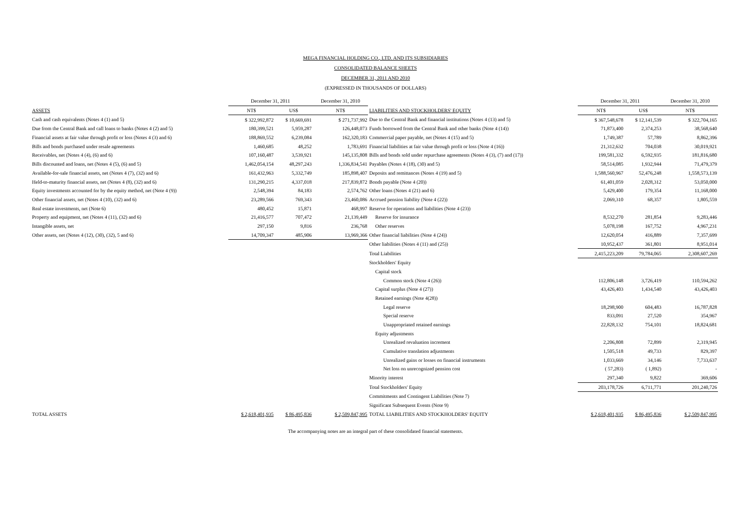MEGA FINANCIAL HOLDING CO., LTD. AND ITS SUBSIDIARIES
CONSOLIDATED BALANCE SHEETS
DECEMBER 31, 2011 AND 2010
(EXPRESSED IN THOUSANDS OF DOLLARS)
| | December 31, 2011 | | December 31, 2010 | | December 31, 2011 | | December 31, 2010 |
| --- | --- | --- | --- | --- | --- | --- | --- |
| ASSETS | NT$ | US$ | NT$ | LIABILITIES AND STOCKHOLDERS' EQUITY | NT$ | US$ | NT$ |
| Cash and cash equivalents (Notes 4 (1) and 5) | $ 322,992,872 | $ 10,669,691 | $ 271,737,992 | Due to the Central Bank and financial institutions (Notes 4 (13) and 5) | $ 367,548,678 | $ 12,141,539 | $ 322,704,165 |
| Due from the Central Bank and call loans to banks (Notes 4 (2) and 5) | 180,399,521 | 5,959,287 | 126,448,073 | Funds borrowed from the Central Bank and other banks (Note 4 (14)) | 71,873,400 | 2,374,253 | 38,568,640 |
| Financial assets at fair value through profit or loss (Notes 4 (3) and 6) | 188,869,552 | 6,239,084 | 162,320,183 | Commercial paper payable, net (Notes 4 (15) and 5) | 1,749,387 | 57,789 | 8,862,396 |
| Bills and bonds purchased under resale agreements | 1,460,685 | 48,252 | 1,783,691 | Financial liabilities at fair value through profit or loss (Note 4 (16)) | 21,312,632 | 704,038 | 30,019,921 |
| Receivables, net (Notes 4 (4), (6) and 6) | 107,160,487 | 3,539,921 | 145,135,808 | Bills and bonds sold under repurchase agreements (Notes 4 (3), (7) and (17)) | 199,581,332 | 6,592,935 | 181,816,680 |
| Bills discounted and loans, net (Notes 4 (5), (6) and 5) | 1,462,054,154 | 48,297,243 | 1,336,834,541 | Payables (Notes 4 (18), (30) and 5) | 58,514,085 | 1,932,944 | 71,479,379 |
| Available-for-sale financial assets, net (Notes 4 (7), (32) and 6) | 161,432,963 | 5,332,749 | 185,898,407 | Deposits and remittances (Notes 4 (19) and 5) | 1,588,560,967 | 52,476,248 | 1,558,573,139 |
| Held-to-maturity financial assets, net (Notes 4 (8), (32) and 6) | 131,290,215 | 4,337,018 | 217,839,872 | Bonds payable (Note 4 (20)) | 61,401,059 | 2,028,312 | 53,050,000 |
| Equity investments accounted for by the equity method, net (Note 4 (9)) | 2,548,394 | 84,183 | 2,574,762 | Other loans (Notes 4 (21) and 6) | 5,429,400 | 179,354 | 11,168,000 |
| Other financial assets, net (Notes 4 (10), (32) and 6) | 23,289,566 | 769,343 | 23,460,086 | Accrued pension liability (Note 4 (22)) | 2,069,310 | 68,357 | 1,805,559 |
| Real estate investments, net (Note 6) | 480,452 | 15,871 | 468,997 | Reserve for operations and liabilities (Note 4 (23)) | | | |
| Property and equipment, net (Notes 4 (11), (32) and 6) | 21,416,577 | 707,472 | 21,139,449 | Reserve for insurance | 8,532,270 | 281,854 | 9,283,446 |
| Intangible assets, net | 297,150 | 9,816 | 236,768 | Other reserves | 5,078,198 | 167,752 | 4,967,231 |
| Other assets, net (Notes 4 (12), (30), (32), 5 and 6) | 14,709,347 | 485,906 | 13,969,366 | Other financial liabilities (Note 4 (24)) | 12,620,054 | 416,889 | 7,357,699 |
| | | | | Other liabilities (Notes 4 (11) and (25)) | 10,952,437 | 361,801 | 8,951,014 |
| | | | | Total Liabilities | 2,415,223,209 | 79,784,065 | 2,308,607,269 |
| | | | | Stockholders' Equity | | | |
| | | | | Capital stock | | | |
| | | | | Common stock (Note 4 (26)) | 112,806,148 | 3,726,419 | 110,594,262 |
| | | | | Capital surplus (Note 4 (27)) | 43,426,403 | 1,434,540 | 43,426,403 |
| | | | | Retained earnings (Note 4(28)) | | | |
| | | | | Legal reserve | 18,298,900 | 604,483 | 16,787,828 |
| | | | | Special reserve | 833,091 | 27,520 | 354,967 |
| | | | | Unappropriated retained earnings | 22,828,132 | 754,101 | 18,824,681 |
| | | | | Equity adjustments | | | |
| | | | | Unrealized revaluation increment | 2,206,808 | 72,899 | 2,319,945 |
| | | | | Cumulative translation adjustments | 1,505,518 | 49,733 | 829,397 |
| | | | | Unrealized gains or losses on financial instruments | 1,033,669 | 34,146 | 7,733,637 |
| | | | | Net loss on unrecognized pension cost | ( 57,283) | ( 1,892) | - |
| | | | | Minority interest | 297,340 | 9,822 | 369,606 |
| | | | | Total Stockholders' Equity | 203,178,726 | 6,711,771 | 201,240,726 |
| | | | | Commitments and Contingent Liabilities (Note 7) | | | |
| | | | | Significant Subsequent Events (Note 9) | | | |
| TOTAL ASSETS | $ 2,618,401,935 | $ 86,495,836 | $ 2,509,847,995 | TOTAL LIABILITIES AND STOCKHOLDERS' EQUITY | $ 2,618,401,935 | $ 86,495,836 | $ 2,509,847,995 |
The accompanying notes are an integral part of these consolidated financial statements.